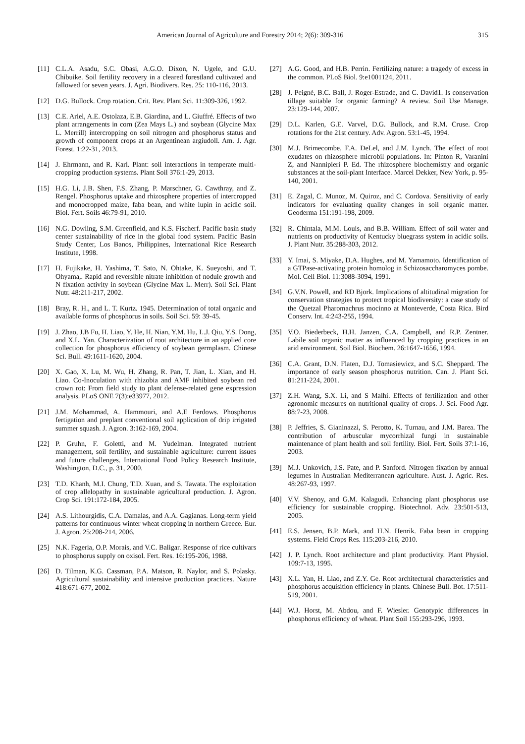American Journal of Agriculture and Forestry 2014; 2(6): 309-316 315
[11] C.L.A. Asadu, S.C. Obasi, A.G.O. Dixon, N. Ugele, and G.U. Chibuike. Soil fertility recovery in a cleared forestland cultivated and fallowed for seven years. J. Agri. Biodivers. Res. 25: 110-116, 2013.
[12] D.G. Bullock. Crop rotation. Crit. Rev. Plant Sci. 11:309-326, 1992.
[13] C.E. Ariel, A.E. Ostolaza, E.B. Giardina, and L. Giuffré. Effects of two plant arrangements in corn (Zea Mays L.) and soybean (Glycine Max L. Merrill) intercropping on soil nitrogen and phosphorus status and growth of component crops at an Argentinean argiudoll. Am. J. Agr. Forest. 1:22-31, 2013.
[14] J. Ehrmann, and R. Karl. Plant: soil interactions in temperate multi-cropping production systems. Plant Soil 376:1-29, 2013.
[15] H.G. Li, J.B. Shen, F.S. Zhang, P. Marschner, G. Cawthray, and Z. Rengel. Phosphorus uptake and rhizosphere properties of intercropped and monocropped maize, faba bean, and white lupin in acidic soil. Biol. Fert. Soils 46:79-91, 2010.
[16] N.G. Dowling, S.M. Greenfield, and K.S. Fischerf. Pacific basin study center sustainability of rice in the global food system. Pacific Basin Study Center, Los Banos, Philippines, International Rice Research Institute, 1998.
[17] H. Fujikake, H. Yashima, T. Sato, N. Ohtake, K. Sueyoshi, and T. Ohyama,. Rapid and reversible nitrate inhibition of nodule growth and N fixation activity in soybean (Glycine Max L. Merr). Soil Sci. Plant Nutr. 48:211-217, 2002.
[18] Bray, R. H., and L. T. Kurtz. 1945. Determination of total organic and available forms of phosphorus in soils. Soil Sci. 59: 39-45.
[19] J. Zhao, J.B Fu, H. Liao, Y. He, H. Nian, Y.M. Hu, L.J. Qiu, Y.S. Dong, and X.L. Yan. Characterization of root architecture in an applied core collection for phosphorus efficiency of soybean germplasm. Chinese Sci. Bull. 49:1611-1620, 2004.
[20] X. Gao, X. Lu, M. Wu, H. Zhang, R. Pan, T. Jian, L. Xian, and H. Liao. Co-Inoculation with rhizobia and AMF inhibited soybean red crown rot: From field study to plant defense-related gene expression analysis. PLoS ONE 7(3):e33977, 2012.
[21] J.M. Mohammad, A. Hammouri, and A.E Ferdows. Phosphorus fertigation and preplant conventional soil application of drip irrigated summer squash. J. Agron. 3:162-169, 2004.
[22] P. Gruhn, F. Goletti, and M. Yudelman. Integrated nutrient management, soil fertility, and sustainable agriculture: current issues and future challenges. International Food Policy Research Institute, Washington, D.C., p. 31, 2000.
[23] T.D. Khanh, M.I. Chung, T.D. Xuan, and S. Tawata. The exploitation of crop allelopathy in sustainable agricultural production. J. Agron. Crop Sci. 191:172-184, 2005.
[24] A.S. Lithourgidis, C.A. Damalas, and A.A. Gagianas. Long-term yield patterns for continuous winter wheat cropping in northern Greece. Eur. J. Agron. 25:208-214, 2006.
[25] N.K. Fageria, O.P. Morais, and V.C. Baligar. Response of rice cultivars to phosphorus supply on oxisol. Fert. Res. 16:195-206, 1988.
[26] D. Tilman, K.G. Cassman, P.A. Matson, R. Naylor, and S. Polasky. Agricultural sustainability and intensive production practices. Nature 418:671-677, 2002.
[27] A.G. Good, and H.B. Perrin. Fertilizing nature: a tragedy of excess in the common. PLoS Biol. 9:e1001124, 2011.
[28] J. Peigné, B.C. Ball, J. Roger-Estrade, and C. David1. Is conservation tillage suitable for organic farming? A review. Soil Use Manage. 23:129-144, 2007.
[29] D.L. Karlen, G.E. Varvel, D.G. Bullock, and R.M. Cruse. Crop rotations for the 21st century. Adv. Agron. 53:1-45, 1994.
[30] M.J. Brimecombe, F.A. DeLel, and J.M. Lynch. The effect of root exudates on rhizosphere microbil populations. In: Pinton R, Varanini Z, and Nannipieri P. Ed. The rhizosphere biochemistry and organic substances at the soil-plant Interface. Marcel Dekker, New York, p. 95-140, 2001.
[31] E. Zagal, C. Munoz, M. Quiroz, and C. Cordova. Sensitivity of early indicators for evaluating quality changes in soil organic matter. Geoderma 151:191-198, 2009.
[32] R. Chintala, M.M. Louis, and B.B. William. Effect of soil water and nutrients on productivity of Kentucky bluegrass system in acidic soils. J. Plant Nutr. 35:288-303, 2012.
[33] Y. Imai, S. Miyake, D.A. Hughes, and M. Yamamoto. Identification of a GTPase-activating protein homolog in Schizosaccharomyces pombe. Mol. Cell Biol. 11:3088-3094, 1991.
[34] G.V.N. Powell, and RD Bjork. Implications of altitudinal migration for conservation strategies to protect tropical biodiversity: a case study of the Quetzal Pharomachrus mocinno at Monteverde, Costa Rica. Bird Conserv. Int. 4:243-255, 1994.
[35] V.O. Biederbeck, H.H. Janzen, C.A. Campbell, and R.P. Zentner. Labile soil organic matter as influenced by cropping practices in an arid environment. Soil Biol. Biochem. 26:1647-1656, 1994.
[36] C.A. Grant, D.N. Flaten, D.J. Tomasiewicz, and S.C. Sheppard. The importance of early season phosphorus nutrition. Can. J. Plant Sci. 81:211-224, 2001.
[37] Z.H. Wang, S.X. Li, and S Malhi. Effects of fertilization and other agronomic measures on nutritional quality of crops. J. Sci. Food Agr. 88:7-23, 2008.
[38] P. Jeffries, S. Gianinazzi, S. Perotto, K. Turnau, and J.M. Barea. The contribution of arbuscular mycorrhizal fungi in sustainable maintenance of plant health and soil fertility. Biol. Fert. Soils 37:1-16, 2003.
[39] M.J. Unkovich, J.S. Pate, and P. Sanford. Nitrogen fixation by annual legumes in Australian Mediterranean agriculture. Aust. J. Agric. Res. 48:267-93, 1997.
[40] V.V. Shenoy, and G.M. Kalagudi. Enhancing plant phosphorus use efficiency for sustainable cropping. Biotechnol. Adv. 23:501-513, 2005.
[41] E.S. Jensen, B.P. Mark, and H.N. Henrik. Faba bean in cropping systems. Field Crops Res. 115:203-216, 2010.
[42] J. P. Lynch. Root architecture and plant productivity. Plant Physiol. 109:7-13, 1995.
[43] X.L. Yan, H. Liao, and Z.Y. Ge. Root architectural characteristics and phosphorus acquisition efficiency in plants. Chinese Bull. Bot. 17:511-519, 2001.
[44] W.J. Horst, M. Abdou, and F. Wiesler. Genotypic differences in phosphorus efficiency of wheat. Plant Soil 155:293-296, 1993.